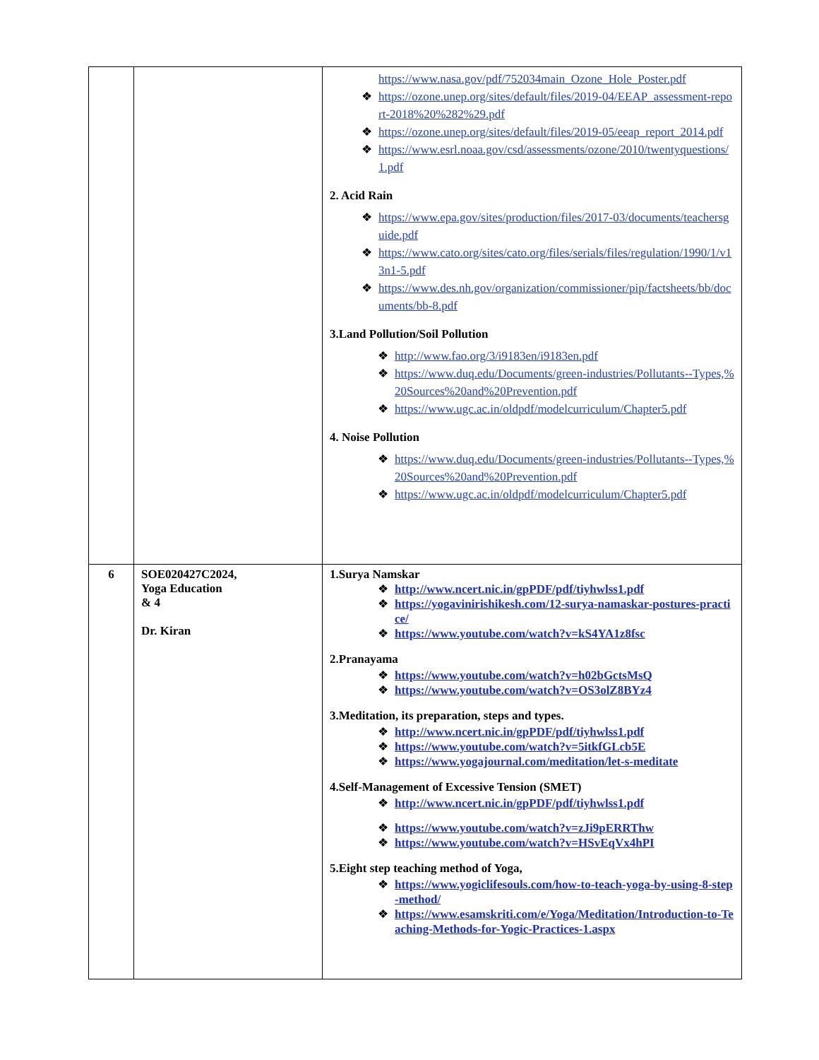| | | https://www.nasa.gov/pdf/752034main_Ozone_Hole_Poster.pdf ❖ https://ozone.unep.org/sites/default/files/2019-04/EEAP_assessment-report-2018%20%282%29.pdf ❖ https://ozone.unep.org/sites/default/files/2019-05/eeap_report_2014.pdf ❖ https://www.esrl.noaa.gov/csd/assessments/ozone/2010/twentyquestions/1.pdf 2. Acid Rain ❖ https://www.epa.gov/sites/production/files/2017-03/documents/teachersguide.pdf ❖ https://www.cato.org/sites/cato.org/files/serials/files/regulation/1990/1/v13n1-5.pdf ❖ https://www.des.nh.gov/organization/commissioner/pip/factsheets/bb/documents/bb-8.pdf 3.Land Pollution/Soil Pollution ❖ http://www.fao.org/3/i9183en/i9183en.pdf ❖ https://www.duq.edu/Documents/green-industries/Pollutants--Types,%20Sources%20and%20Prevention.pdf ❖ https://www.ugc.ac.in/oldpdf/modelcurriculum/Chapter5.pdf 4. Noise Pollution ❖ https://www.duq.edu/Documents/green-industries/Pollutants--Types,%20Sources%20and%20Prevention.pdf ❖ https://www.ugc.ac.in/oldpdf/modelcurriculum/Chapter5.pdf |
| 6 | SOE020427C2024, Yoga Education & 4 Dr. Kiran | 1.Surya Namskar ❖ http://www.ncert.nic.in/gpPDF/pdf/tiyhwlss1.pdf ❖ https://yogavinirishikesh.com/12-surya-namaskar-postures-practice/ ❖ https://www.youtube.com/watch?v=kS4YA1z8fsc 2.Pranayama ❖ https://www.youtube.com/watch?v=h02bGctsMsQ ❖ https://www.youtube.com/watch?v=OS3olZ8BYz4 3.Meditation, its preparation, steps and types. ❖ http://www.ncert.nic.in/gpPDF/pdf/tiyhwlss1.pdf ❖ https://www.youtube.com/watch?v=5itkfGLcb5E ❖ https://www.yogajournal.com/meditation/let-s-meditate 4.Self-Management of Excessive Tension (SMET) ❖ http://www.ncert.nic.in/gpPDF/pdf/tiyhwlss1.pdf ❖ https://www.youtube.com/watch?v=zJi9pERRThw ❖ https://www.youtube.com/watch?v=HSvEqVx4hPI 5.Eight step teaching method of Yoga, ❖ https://www.yogiclifesouls.com/how-to-teach-yoga-by-using-8-step-method/ ❖ https://www.esamskriti.com/e/Yoga/Meditation/Introduction-to-Teaching-Methods-for-Yogic-Practices-1.aspx |